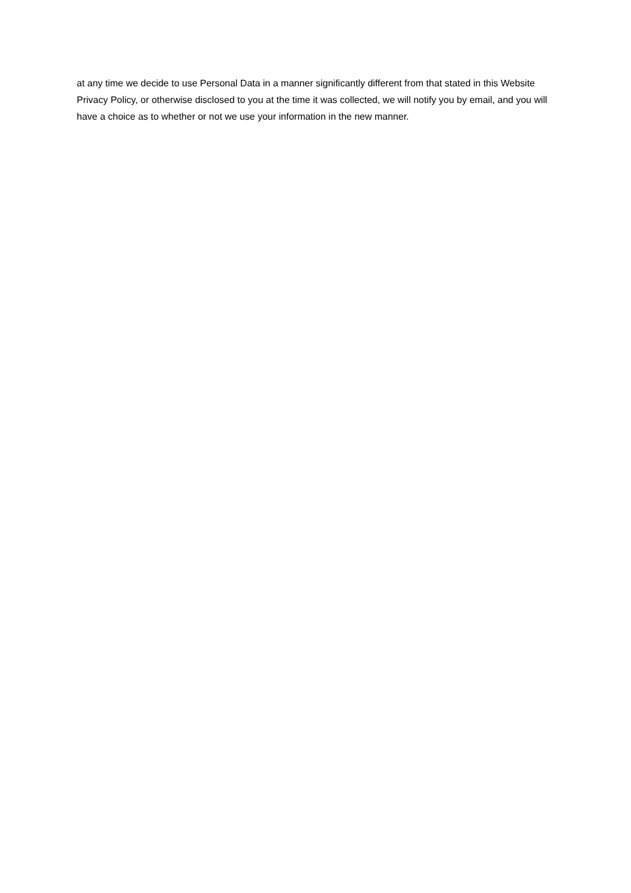at any time we decide to use Personal Data in a manner significantly different from that stated in this Website Privacy Policy, or otherwise disclosed to you at the time it was collected, we will notify you by email, and you will have a choice as to whether or not we use your information in the new manner.